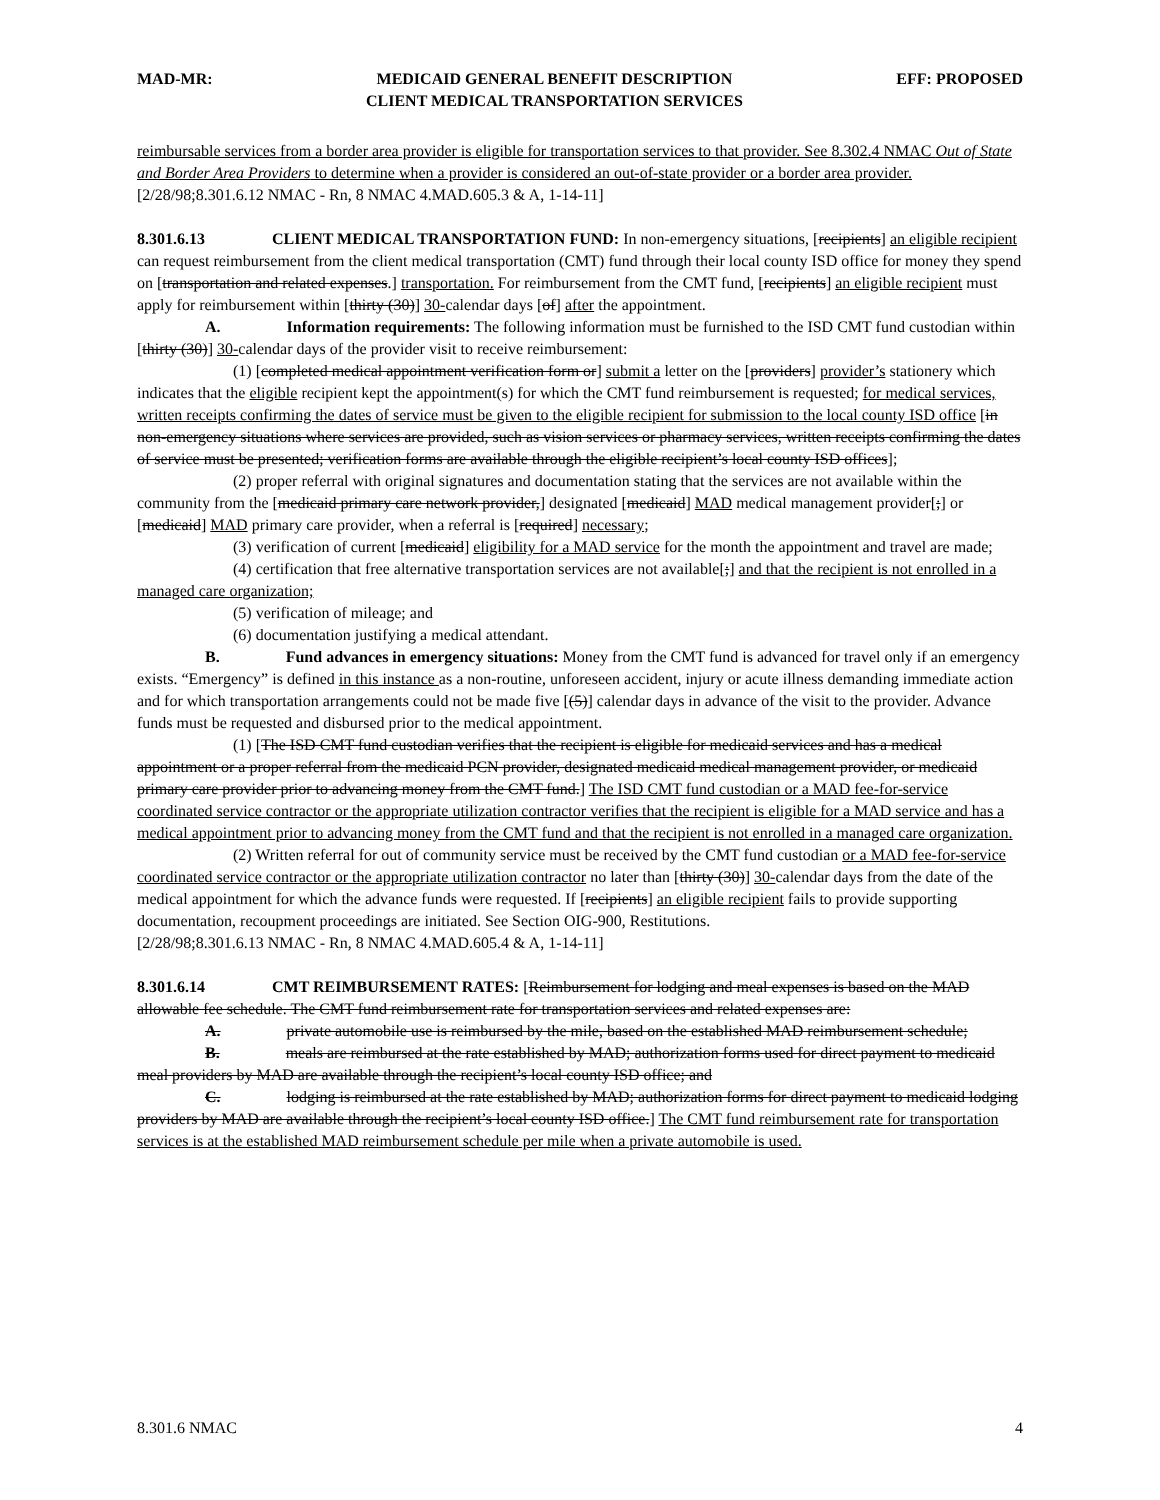MAD-MR: MEDICAID GENERAL BENEFIT DESCRIPTION
CLIENT MEDICAL TRANSPORTATION SERVICES EFF: PROPOSED
reimbursable services from a border area provider is eligible for transportation services to that provider. See 8.302.4 NMAC Out of State and Border Area Providers to determine when a provider is considered an out-of-state provider or a border area provider.
[2/28/98;8.301.6.12 NMAC - Rn, 8 NMAC 4.MAD.605.3 & A, 1-14-11]
8.301.6.13 CLIENT MEDICAL TRANSPORTATION FUND: In non-emergency situations, [recipients] an eligible recipient can request reimbursement from the client medical transportation (CMT) fund through their local county ISD office for money they spend on [transportation and related expenses.] transportation. For reimbursement from the CMT fund, [recipients] an eligible recipient must apply for reimbursement within [thirty (30)] 30-calendar days [of] after the appointment.
A. Information requirements: The following information must be furnished to the ISD CMT fund custodian within [thirty (30)] 30-calendar days of the provider visit to receive reimbursement:
(1) [completed medical appointment verification form or] submit a letter on the [providers] provider’s stationery which indicates that the eligible recipient kept the appointment(s) for which the CMT fund reimbursement is requested; for medical services, written receipts confirming the dates of service must be given to the eligible recipient for submission to the local county ISD office [in non-emergency situations where services are provided, such as vision services or pharmacy services, written receipts confirming the dates of service must be presented; verification forms are available through the eligible recipient’s local county ISD offices];
(2) proper referral with original signatures and documentation stating that the services are not available within the community from the [medicaid primary care network provider,] designated [medicaid] MAD medical management provider[;] or [medicaid] MAD primary care provider, when a referral is [required] necessary;
(3) verification of current [medicaid] eligibility for a MAD service for the month the appointment and travel are made;
(4) certification that free alternative transportation services are not available[;] and that the recipient is not enrolled in a managed care organization;
(5) verification of mileage; and
(6) documentation justifying a medical attendant.
B. Fund advances in emergency situations: Money from the CMT fund is advanced for travel only if an emergency exists. “Emergency” is defined in this instance as a non-routine, unforeseen accident, injury or acute illness demanding immediate action and for which transportation arrangements could not be made five [(5)] calendar days in advance of the visit to the provider. Advance funds must be requested and disbursed prior to the medical appointment.
(1) [The ISD CMT fund custodian verifies that the recipient is eligible for medicaid services and has a medical appointment or a proper referral from the medicaid PCN provider, designated medicaid medical management provider, or medicaid primary care provider prior to advancing money from the CMT fund.] The ISD CMT fund custodian or a MAD fee-for-service coordinated service contractor or the appropriate utilization contractor verifies that the recipient is eligible for a MAD service and has a medical appointment prior to advancing money from the CMT fund and that the recipient is not enrolled in a managed care organization.
(2) Written referral for out of community service must be received by the CMT fund custodian or a MAD fee-for-service coordinated service contractor or the appropriate utilization contractor no later than [thirty (30)] 30-calendar days from the date of the medical appointment for which the advance funds were requested. If [recipients] an eligible recipient fails to provide supporting documentation, recoupment proceedings are initiated. See Section OIG-900, Restitutions.
[2/28/98;8.301.6.13 NMAC - Rn, 8 NMAC 4.MAD.605.4 & A, 1-14-11]
8.301.6.14 CMT REIMBURSEMENT RATES: [Reimbursement for lodging and meal expenses is based on the MAD allowable fee schedule. The CMT fund reimbursement rate for transportation services and related expenses are:
A. private automobile use is reimbursed by the mile, based on the established MAD reimbursement schedule;
B. meals are reimbursed at the rate established by MAD; authorization forms used for direct payment to medicaid meal providers by MAD are available through the recipient’s local county ISD office; and
C. lodging is reimbursed at the rate established by MAD; authorization forms for direct payment to medicaid lodging providers by MAD are available through the recipient’s local county ISD office.] The CMT fund reimbursement rate for transportation services is at the established MAD reimbursement schedule per mile when a private automobile is used.
8.301.6 NMAC 4